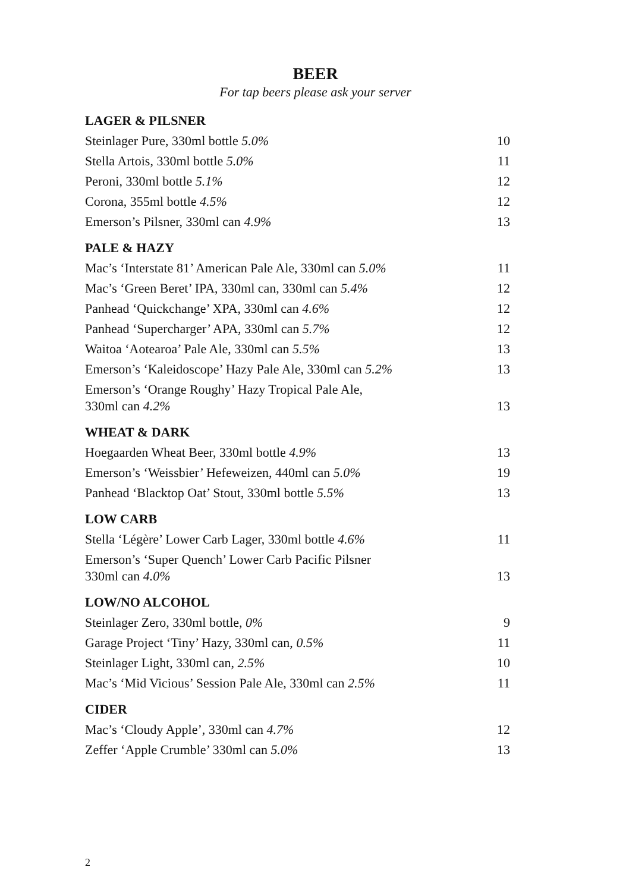BEER
For tap beers please ask your server
LAGER & PILSNER
| Steinlager Pure, 330ml bottle 5.0% | 10 |
| Stella Artois, 330ml bottle 5.0% | 11 |
| Peroni, 330ml bottle 5.1% | 12 |
| Corona, 355ml bottle 4.5% | 12 |
| Emerson’s Pilsner, 330ml can 4.9% | 13 |
PALE & HAZY
| Mac’s ‘Interstate 81’ American Pale Ale, 330ml can 5.0% | 11 |
| Mac’s ‘Green Beret’ IPA, 330ml can, 330ml can 5.4% | 12 |
| Panhead ‘Quickchange’ XPA, 330ml can 4.6% | 12 |
| Panhead ‘Supercharger’ APA, 330ml can 5.7% | 12 |
| Waitoa ‘Aotearoa’ Pale Ale, 330ml can 5.5% | 13 |
| Emerson’s ‘Kaleidoscope’ Hazy Pale Ale, 330ml can 5.2% | 13 |
| Emerson’s ‘Orange Roughy’ Hazy Tropical Pale Ale, 330ml can 4.2% | 13 |
WHEAT & DARK
| Hoegaarden Wheat Beer, 330ml bottle 4.9% | 13 |
| Emerson’s ‘Weissbier’ Hefeweizen, 440ml can 5.0% | 19 |
| Panhead ‘Blacktop Oat’ Stout, 330ml bottle 5.5% | 13 |
LOW CARB
| Stella ‘Légère’ Lower Carb Lager, 330ml bottle 4.6% | 11 |
| Emerson’s ‘Super Quench’ Lower Carb Pacific Pilsner 330ml can 4.0% | 13 |
LOW/NO ALCOHOL
| Steinlager Zero, 330ml bottle, 0% | 9 |
| Garage Project ‘Tiny’ Hazy, 330ml can, 0.5% | 11 |
| Steinlager Light, 330ml can, 2.5% | 10 |
| Mac’s ‘Mid Vicious’ Session Pale Ale, 330ml can 2.5% | 11 |
CIDER
| Mac’s ‘Cloudy Apple’, 330ml can 4.7% | 12 |
| Zeffer ‘Apple Crumble’ 330ml can 5.0% | 13 |
2